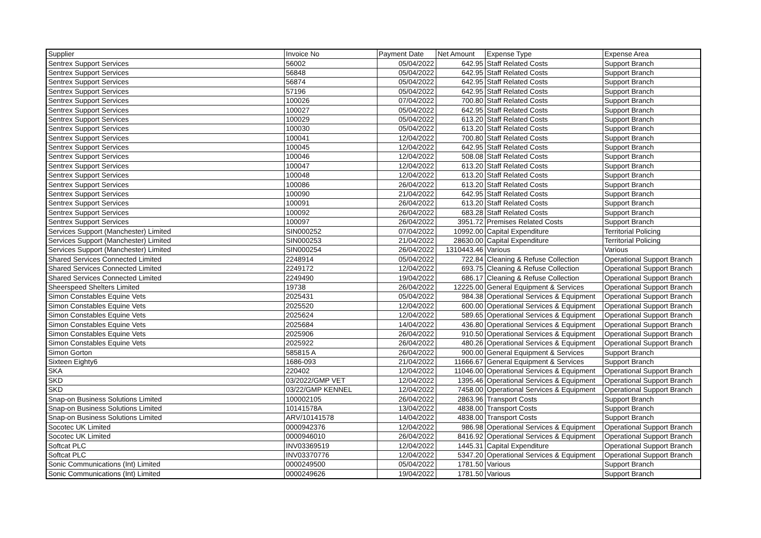| Supplier | Invoice No | Payment Date | Net Amount | Expense Type | Expense Area |
| --- | --- | --- | --- | --- | --- |
| Sentrex Support Services | 56002 | 05/04/2022 | 642.95 | Staff Related Costs | Support Branch |
| Sentrex Support Services | 56848 | 05/04/2022 | 642.95 | Staff Related Costs | Support Branch |
| Sentrex Support Services | 56874 | 05/04/2022 | 642.95 | Staff Related Costs | Support Branch |
| Sentrex Support Services | 57196 | 05/04/2022 | 642.95 | Staff Related Costs | Support Branch |
| Sentrex Support Services | 100026 | 07/04/2022 | 700.80 | Staff Related Costs | Support Branch |
| Sentrex Support Services | 100027 | 05/04/2022 | 642.95 | Staff Related Costs | Support Branch |
| Sentrex Support Services | 100029 | 05/04/2022 | 613.20 | Staff Related Costs | Support Branch |
| Sentrex Support Services | 100030 | 05/04/2022 | 613.20 | Staff Related Costs | Support Branch |
| Sentrex Support Services | 100041 | 12/04/2022 | 700.80 | Staff Related Costs | Support Branch |
| Sentrex Support Services | 100045 | 12/04/2022 | 642.95 | Staff Related Costs | Support Branch |
| Sentrex Support Services | 100046 | 12/04/2022 | 508.08 | Staff Related Costs | Support Branch |
| Sentrex Support Services | 100047 | 12/04/2022 | 613.20 | Staff Related Costs | Support Branch |
| Sentrex Support Services | 100048 | 12/04/2022 | 613.20 | Staff Related Costs | Support Branch |
| Sentrex Support Services | 100086 | 26/04/2022 | 613.20 | Staff Related Costs | Support Branch |
| Sentrex Support Services | 100090 | 21/04/2022 | 642.95 | Staff Related Costs | Support Branch |
| Sentrex Support Services | 100091 | 26/04/2022 | 613.20 | Staff Related Costs | Support Branch |
| Sentrex Support Services | 100092 | 26/04/2022 | 683.28 | Staff Related Costs | Support Branch |
| Sentrex Support Services | 100097 | 26/04/2022 | 3951.72 | Premises Related Costs | Support Branch |
| Services Support (Manchester) Limited | SIN000252 | 07/04/2022 | 10992.00 | Capital Expenditure | Territorial Policing |
| Services Support (Manchester) Limited | SIN000253 | 21/04/2022 | 28630.00 | Capital Expenditure | Territorial Policing |
| Services Support (Manchester) Limited | SIN000254 | 26/04/2022 | 1310443.46 | Various | Various |
| Shared Services Connected Limited | 2248914 | 05/04/2022 | 722.84 | Cleaning & Refuse Collection | Operational Support Branch |
| Shared Services Connected Limited | 2249172 | 12/04/2022 | 693.75 | Cleaning & Refuse Collection | Operational Support Branch |
| Shared Services Connected Limited | 2249490 | 19/04/2022 | 686.17 | Cleaning & Refuse Collection | Operational Support Branch |
| Sheerspeed Shelters Limited | 19738 | 26/04/2022 | 12225.00 | General Equipment & Services | Operational Support Branch |
| Simon Constables Equine Vets | 2025431 | 05/04/2022 | 984.38 | Operational Services & Equipment | Operational Support Branch |
| Simon Constables Equine Vets | 2025520 | 12/04/2022 | 600.00 | Operational Services & Equipment | Operational Support Branch |
| Simon Constables Equine Vets | 2025624 | 12/04/2022 | 589.65 | Operational Services & Equipment | Operational Support Branch |
| Simon Constables Equine Vets | 2025684 | 14/04/2022 | 436.80 | Operational Services & Equipment | Operational Support Branch |
| Simon Constables Equine Vets | 2025906 | 26/04/2022 | 910.50 | Operational Services & Equipment | Operational Support Branch |
| Simon Constables Equine Vets | 2025922 | 26/04/2022 | 480.26 | Operational Services & Equipment | Operational Support Branch |
| Simon Gorton | 585815 A | 26/04/2022 | 900.00 | General Equipment & Services | Support Branch |
| Sixteen Eighty6 | 1686-093 | 21/04/2022 | 11666.67 | General Equipment & Services | Support Branch |
| SKA | 220402 | 12/04/2022 | 11046.00 | Operational Services & Equipment | Operational Support Branch |
| SKD | 03/2022/GMP VET | 12/04/2022 | 1395.46 | Operational Services & Equipment | Operational Support Branch |
| SKD | 03/22/GMP KENNEL | 12/04/2022 | 7458.00 | Operational Services & Equipment | Operational Support Branch |
| Snap-on Business Solutions Limited | 100002105 | 26/04/2022 | 2863.96 | Transport Costs | Support Branch |
| Snap-on Business Solutions Limited | 10141578A | 13/04/2022 | 4838.00 | Transport Costs | Support Branch |
| Snap-on Business Solutions Limited | ARV/10141578 | 14/04/2022 | 4838.00 | Transport Costs | Support Branch |
| Socotec UK Limited | 0000942376 | 12/04/2022 | 986.98 | Operational Services & Equipment | Operational Support Branch |
| Socotec UK Limited | 0000946010 | 26/04/2022 | 8416.92 | Operational Services & Equipment | Operational Support Branch |
| Softcat PLC | INV03369519 | 12/04/2022 | 1445.31 | Capital Expenditure | Operational Support Branch |
| Softcat PLC | INV03370776 | 12/04/2022 | 5347.20 | Operational Services & Equipment | Operational Support Branch |
| Sonic Communications (Int) Limited | 0000249500 | 05/04/2022 | 1781.50 | Various | Support Branch |
| Sonic Communications (Int) Limited | 0000249626 | 19/04/2022 | 1781.50 | Various | Support Branch |